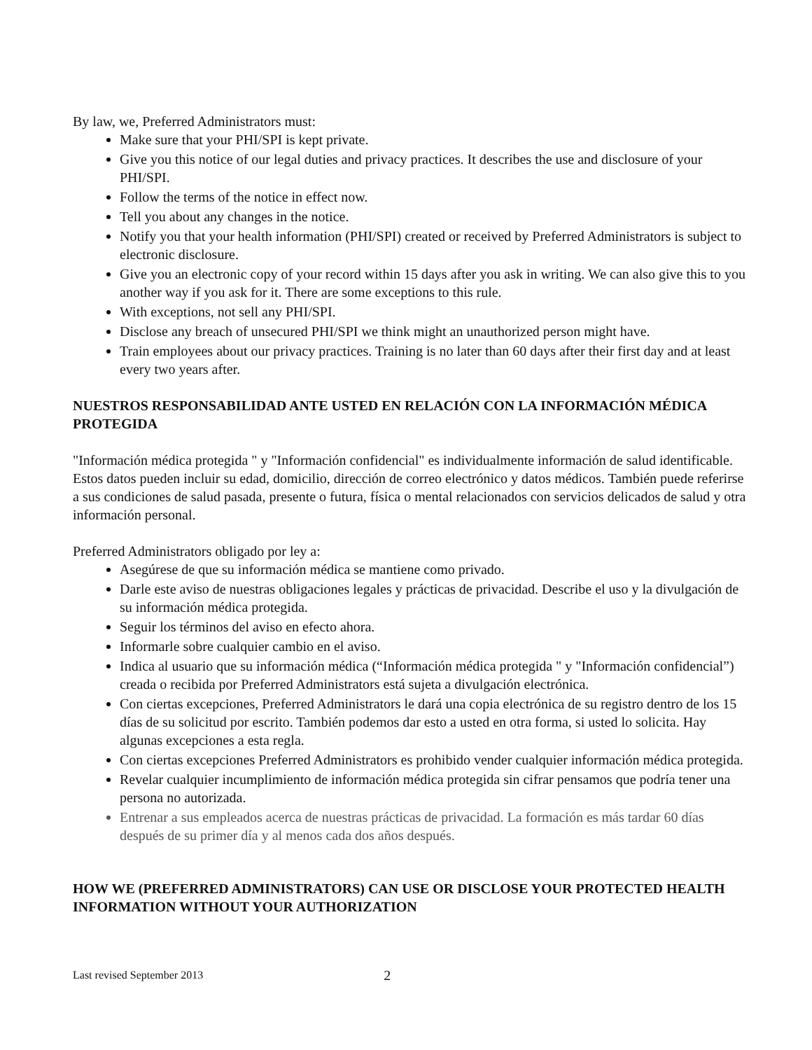By law, we, Preferred Administrators must:
Make sure that your PHI/SPI is kept private.
Give you this notice of our legal duties and privacy practices. It describes the use and disclosure of your PHI/SPI.
Follow the terms of the notice in effect now.
Tell you about any changes in the notice.
Notify you that your health information (PHI/SPI) created or received by Preferred Administrators is subject to electronic disclosure.
Give you an electronic copy of your record within 15 days after you ask in writing. We can also give this to you another way if you ask for it. There are some exceptions to this rule.
With exceptions, not sell any PHI/SPI.
Disclose any breach of unsecured PHI/SPI we think might an unauthorized person might have.
Train employees about our privacy practices. Training is no later than 60 days after their first day and at least every two years after.
NUESTROS RESPONSABILIDAD ANTE USTED EN RELACIÓN CON LA INFORMACIÓN MÉDICA PROTEGIDA
"Información médica protegida " y "Información confidencial" es individualmente información de salud identificable. Estos datos pueden incluir su edad, domicilio, dirección de correo electrónico y datos médicos. También puede referirse a sus condiciones de salud pasada, presente o futura, física o mental relacionados con servicios delicados de salud y otra información personal.
Preferred Administrators obligado por ley a:
Asegúrese de que su información médica se mantiene como privado.
Darle este aviso de nuestras obligaciones legales y prácticas de privacidad. Describe el uso y la divulgación de su información médica protegida.
Seguir los términos del aviso en efecto ahora.
Informarle sobre cualquier cambio en el aviso.
Indica al usuario que su información médica (“Información médica protegida " y "Información confidencial”) creada o recibida por Preferred Administrators está sujeta a divulgación electrónica.
Con ciertas excepciones, Preferred Administrators le dará una copia electrónica de su registro dentro de los 15 días de su solicitud por escrito. También podemos dar esto a usted en otra forma, si usted lo solicita. Hay algunas excepciones a esta regla.
Con ciertas excepciones Preferred Administrators es prohibido vender cualquier información médica protegida.
Revelar cualquier incumplimiento de información médica protegida sin cifrar pensamos que podría tener una persona no autorizada.
Entrenar a sus empleados acerca de nuestras prácticas de privacidad. La formación es más tardar 60 días después de su primer día y al menos cada dos años después.
HOW WE (PREFERRED ADMINISTRATORS) CAN USE OR DISCLOSE YOUR PROTECTED HEALTH INFORMATION WITHOUT YOUR AUTHORIZATION
Last revised September 2013 2